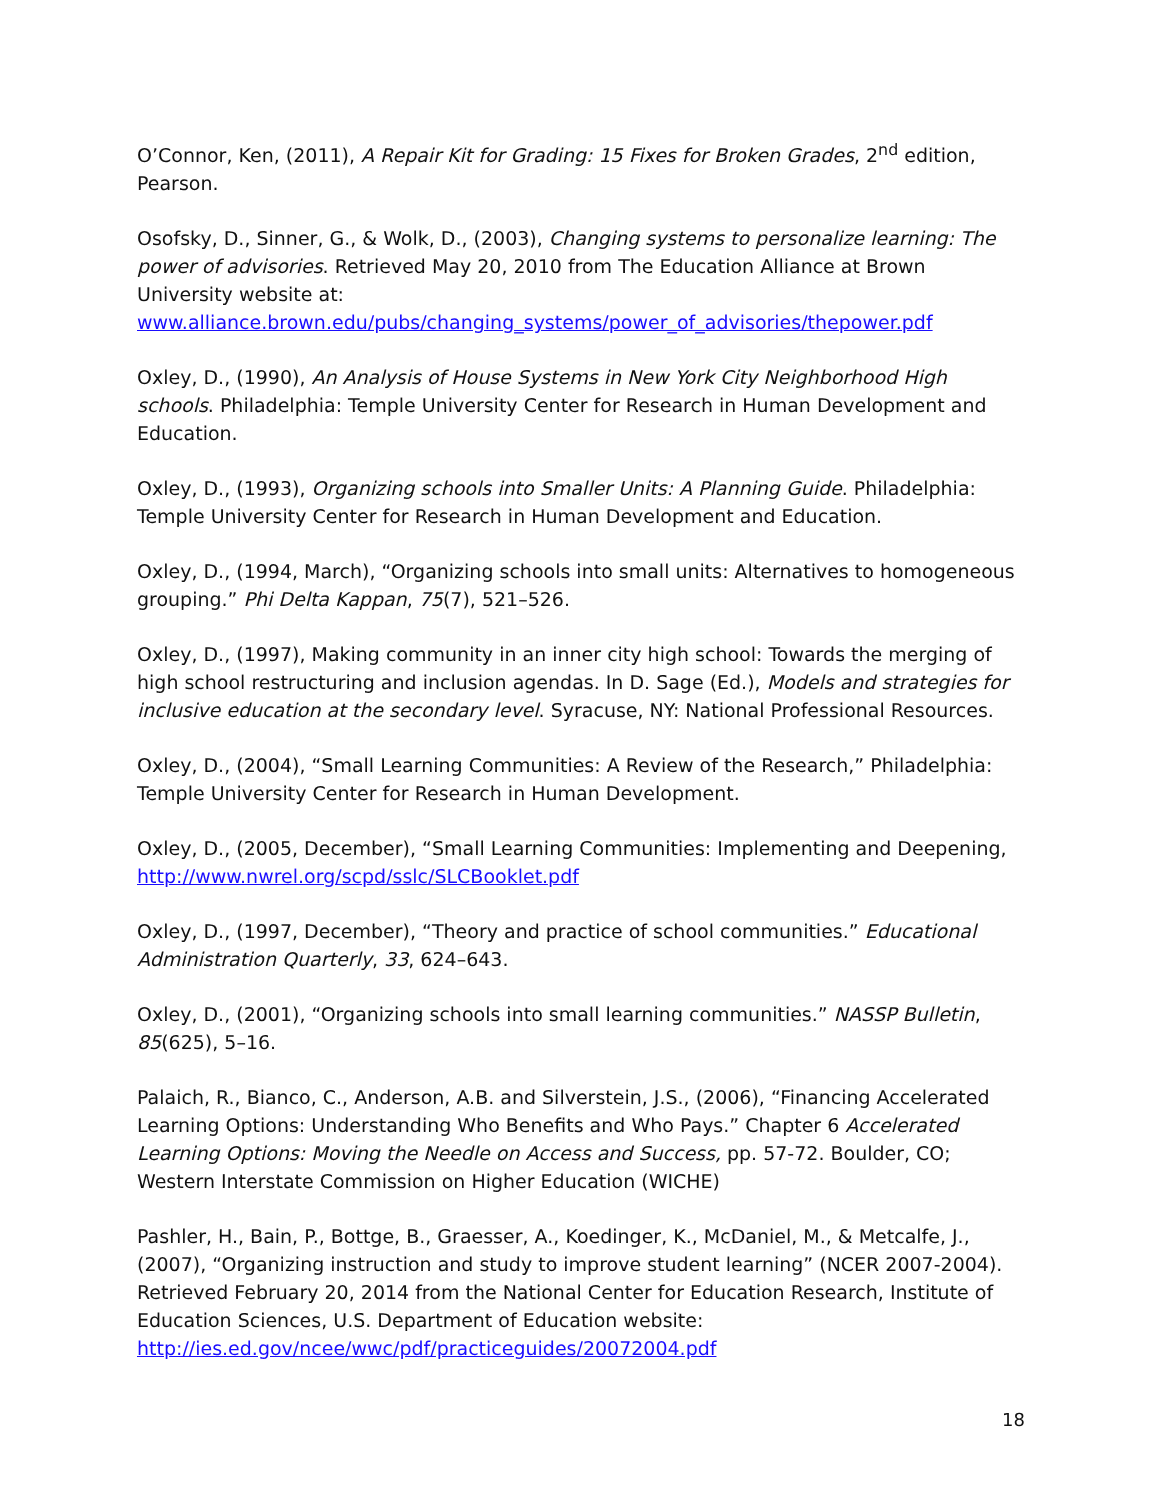O’Connor, Ken, (2011), A Repair Kit for Grading: 15 Fixes for Broken Grades, 2<sup>nd</sup> edition, Pearson.
Osofsky, D., Sinner, G., & Wolk, D., (2003), Changing systems to personalize learning: The power of advisories. Retrieved May 20, 2010 from The Education Alliance at Brown University website at: www.alliance.brown.edu/pubs/changing_systems/power_of_advisories/thepower.pdf
Oxley, D., (1990), An Analysis of House Systems in New York City Neighborhood High schools. Philadelphia: Temple University Center for Research in Human Development and Education.
Oxley, D., (1993), Organizing schools into Smaller Units: A Planning Guide. Philadelphia: Temple University Center for Research in Human Development and Education.
Oxley, D., (1994, March), “Organizing schools into small units: Alternatives to homogeneous grouping.” Phi Delta Kappan, 75(7), 521–526.
Oxley, D., (1997), Making community in an inner city high school: Towards the merging of high school restructuring and inclusion agendas. In D. Sage (Ed.), Models and strategies for inclusive education at the secondary level. Syracuse, NY: National Professional Resources.
Oxley, D., (2004), “Small Learning Communities: A Review of the Research,” Philadelphia: Temple University Center for Research in Human Development.
Oxley, D., (2005, December), “Small Learning Communities: Implementing and Deepening, http://www.nwrel.org/scpd/sslc/SLCBooklet.pdf
Oxley, D., (1997, December), “Theory and practice of school communities.” Educational Administration Quarterly, 33, 624–643.
Oxley, D., (2001), “Organizing schools into small learning communities.” NASSP Bulletin, 85(625), 5–16.
Palaich, R., Bianco, C., Anderson, A.B. and Silverstein, J.S., (2006), “Financing Accelerated Learning Options: Understanding Who Benefits and Who Pays.” Chapter 6 Accelerated Learning Options: Moving the Needle on Access and Success, pp. 57-72. Boulder, CO; Western Interstate Commission on Higher Education (WICHE)
Pashler, H., Bain, P., Bottge, B., Graesser, A., Koedinger, K., McDaniel, M., & Metcalfe, J., (2007), “Organizing instruction and study to improve student learning” (NCER 2007-2004). Retrieved February 20, 2014 from the National Center for Education Research, Institute of Education Sciences, U.S. Department of Education website: http://ies.ed.gov/ncee/wwc/pdf/practiceguides/20072004.pdf
18